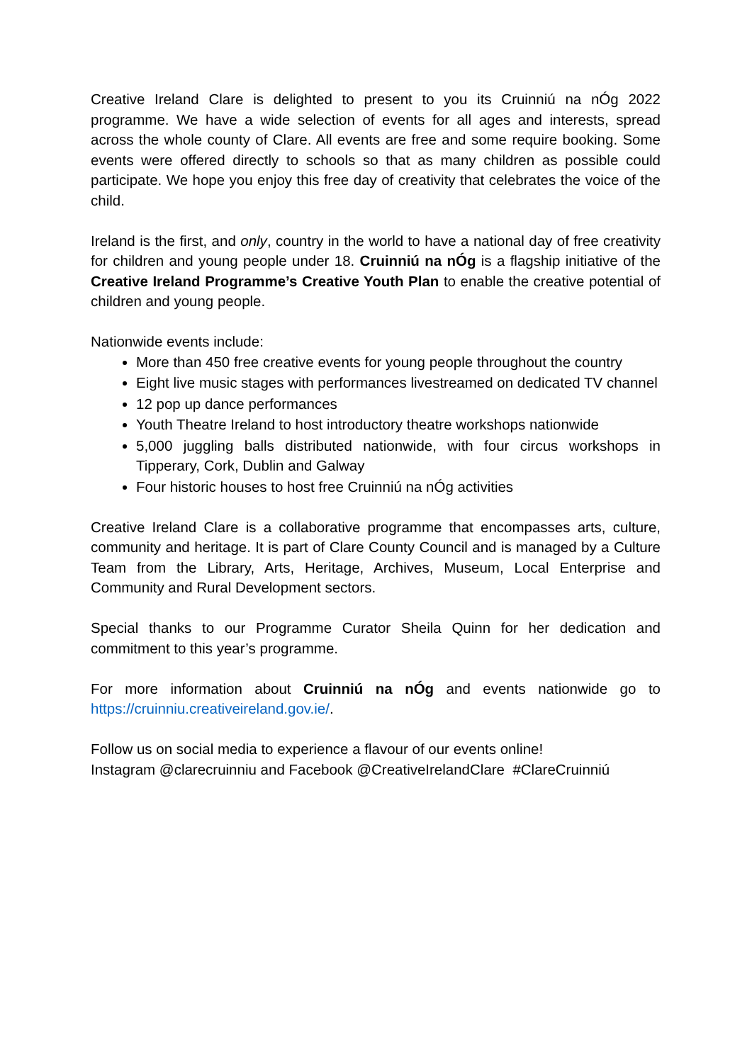Creative Ireland Clare is delighted to present to you its Cruinniú na nÓg 2022 programme. We have a wide selection of events for all ages and interests, spread across the whole county of Clare. All events are free and some require booking. Some events were offered directly to schools so that as many children as possible could participate. We hope you enjoy this free day of creativity that celebrates the voice of the child.
Ireland is the first, and only, country in the world to have a national day of free creativity for children and young people under 18. Cruinniú na nÓg is a flagship initiative of the Creative Ireland Programme’s Creative Youth Plan to enable the creative potential of children and young people.
Nationwide events include:
More than 450 free creative events for young people throughout the country
Eight live music stages with performances livestreamed on dedicated TV channel
12 pop up dance performances
Youth Theatre Ireland to host introductory theatre workshops nationwide
5,000 juggling balls distributed nationwide, with four circus workshops in Tipperary, Cork, Dublin and Galway
Four historic houses to host free Cruinniú na nÓg activities
Creative Ireland Clare is a collaborative programme that encompasses arts, culture, community and heritage. It is part of Clare County Council and is managed by a Culture Team from the Library, Arts, Heritage, Archives, Museum, Local Enterprise and Community and Rural Development sectors.
Special thanks to our Programme Curator Sheila Quinn for her dedication and commitment to this year’s programme.
For more information about Cruinniú na nÓg and events nationwide go to https://cruinniu.creativeireland.gov.ie/.
Follow us on social media to experience a flavour of our events online!
Instagram @clarecruinniu and Facebook @CreativeIrelandClare #ClareCruinniú